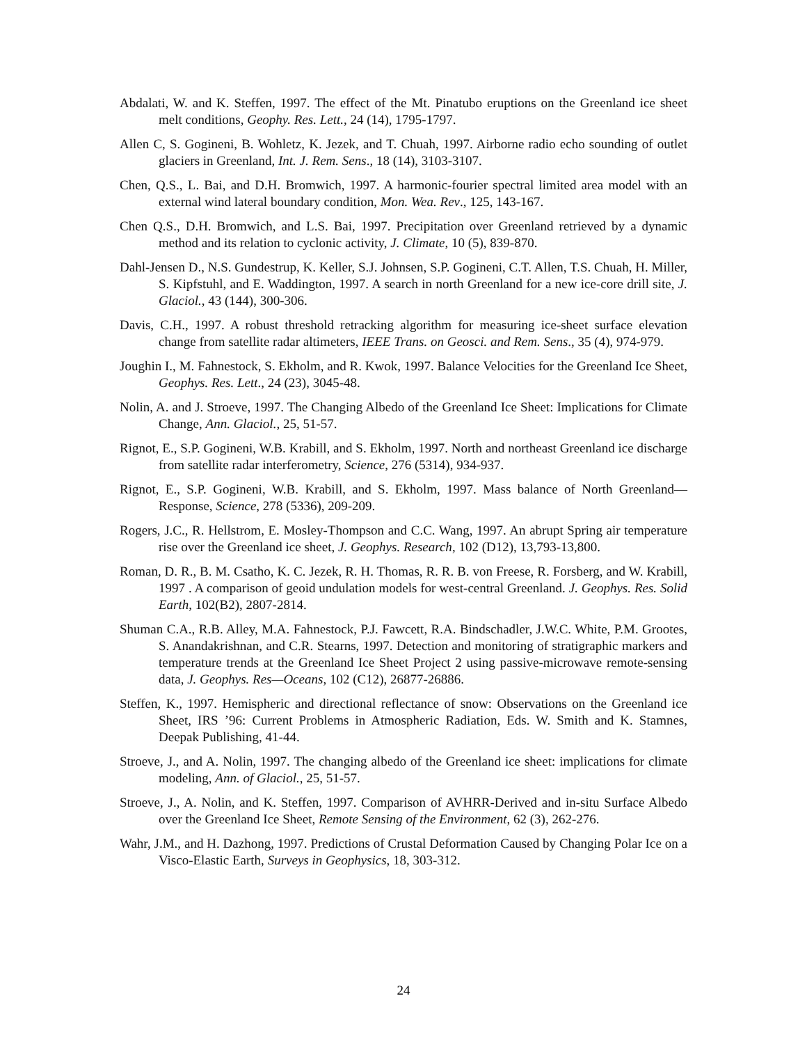Abdalati, W. and K. Steffen, 1997. The effect of the Mt. Pinatubo eruptions on the Greenland ice sheet melt conditions, Geophy. Res. Lett., 24 (14), 1795-1797.
Allen C, S. Gogineni, B. Wohletz, K. Jezek, and T. Chuah, 1997. Airborne radio echo sounding of outlet glaciers in Greenland, Int. J. Rem. Sens., 18 (14), 3103-3107.
Chen, Q.S., L. Bai, and D.H. Bromwich, 1997. A harmonic-fourier spectral limited area model with an external wind lateral boundary condition, Mon. Wea. Rev., 125, 143-167.
Chen Q.S., D.H. Bromwich, and L.S. Bai, 1997. Precipitation over Greenland retrieved by a dynamic method and its relation to cyclonic activity, J. Climate, 10 (5), 839-870.
Dahl-Jensen D., N.S. Gundestrup, K. Keller, S.J. Johnsen, S.P. Gogineni, C.T. Allen, T.S. Chuah, H. Miller, S. Kipfstuhl, and E. Waddington, 1997. A search in north Greenland for a new ice-core drill site, J. Glaciol., 43 (144), 300-306.
Davis, C.H., 1997. A robust threshold retracking algorithm for measuring ice-sheet surface elevation change from satellite radar altimeters, IEEE Trans. on Geosci. and Rem. Sens., 35 (4), 974-979.
Joughin I., M. Fahnestock, S. Ekholm, and R. Kwok, 1997. Balance Velocities for the Greenland Ice Sheet, Geophys. Res. Lett., 24 (23), 3045-48.
Nolin, A. and J. Stroeve, 1997. The Changing Albedo of the Greenland Ice Sheet: Implications for Climate Change, Ann. Glaciol., 25, 51-57.
Rignot, E., S.P. Gogineni, W.B. Krabill, and S. Ekholm, 1997. North and northeast Greenland ice discharge from satellite radar interferometry, Science, 276 (5314), 934-937.
Rignot, E., S.P. Gogineni, W.B. Krabill, and S. Ekholm, 1997. Mass balance of North Greenland—Response, Science, 278 (5336), 209-209.
Rogers, J.C., R. Hellstrom, E. Mosley-Thompson and C.C. Wang, 1997. An abrupt Spring air temperature rise over the Greenland ice sheet, J. Geophys. Research, 102 (D12), 13,793-13,800.
Roman, D. R., B. M. Csatho, K. C. Jezek, R. H. Thomas, R. R. B. von Freese, R. Forsberg, and W. Krabill, 1997 . A comparison of geoid undulation models for west-central Greenland. J. Geophys. Res. Solid Earth, 102(B2), 2807-2814.
Shuman C.A., R.B. Alley, M.A. Fahnestock, P.J. Fawcett, R.A. Bindschadler, J.W.C. White, P.M. Grootes, S. Anandakrishnan, and C.R. Stearns, 1997. Detection and monitoring of stratigraphic markers and temperature trends at the Greenland Ice Sheet Project 2 using passive-microwave remote-sensing data, J. Geophys. Res—Oceans, 102 (C12), 26877-26886.
Steffen, K., 1997. Hemispheric and directional reflectance of snow: Observations on the Greenland ice Sheet, IRS ’96: Current Problems in Atmospheric Radiation, Eds. W. Smith and K. Stamnes, Deepak Publishing, 41-44.
Stroeve, J., and A. Nolin, 1997. The changing albedo of the Greenland ice sheet: implications for climate modeling, Ann. of Glaciol., 25, 51-57.
Stroeve, J., A. Nolin, and K. Steffen, 1997. Comparison of AVHRR-Derived and in-situ Surface Albedo over the Greenland Ice Sheet, Remote Sensing of the Environment, 62 (3), 262-276.
Wahr, J.M., and H. Dazhong, 1997. Predictions of Crustal Deformation Caused by Changing Polar Ice on a Visco-Elastic Earth, Surveys in Geophysics, 18, 303-312.
24